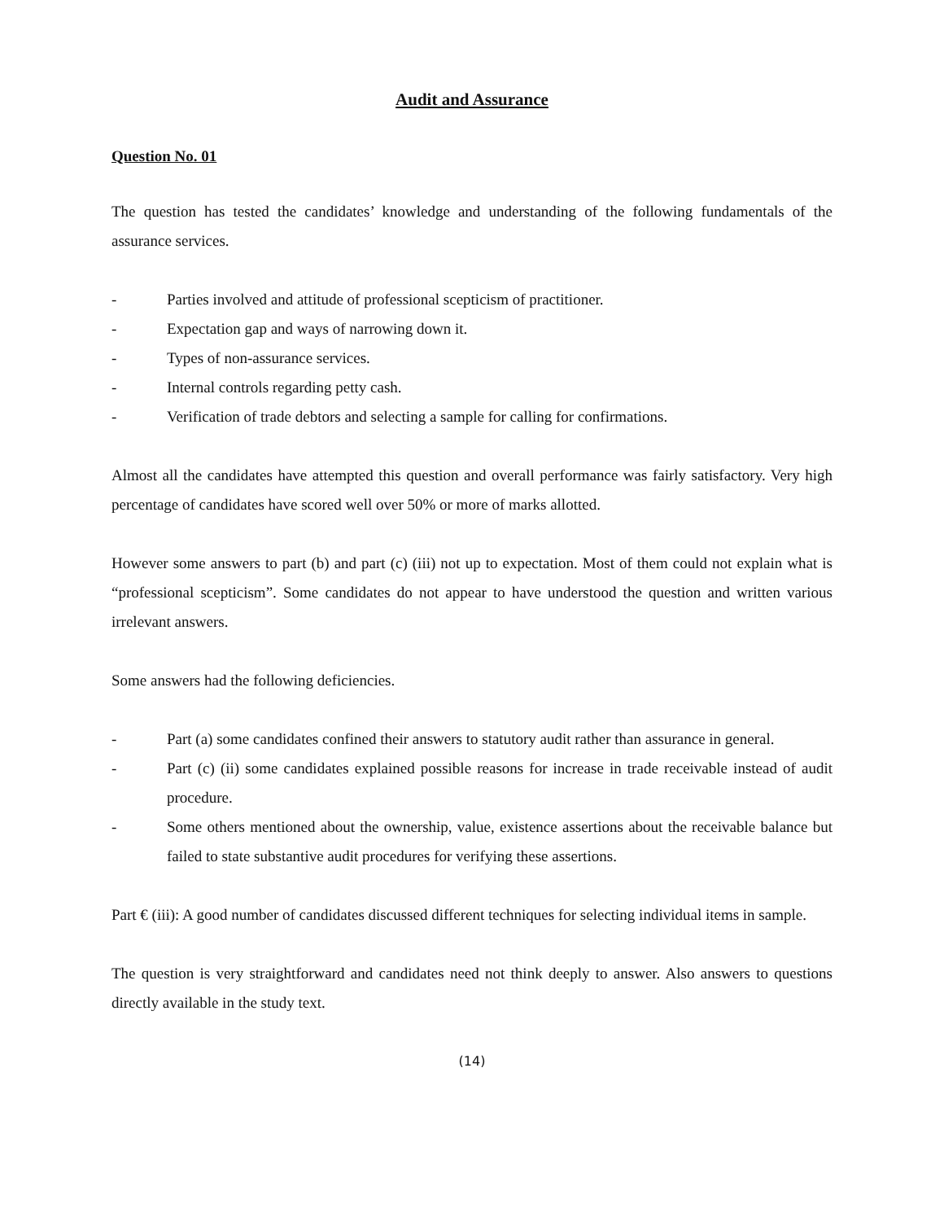Audit and Assurance
Question No. 01
The question has tested the candidates’ knowledge and understanding of the following fundamentals of the assurance services.
- Parties involved and attitude of professional scepticism of practitioner.
- Expectation gap and ways of narrowing down it.
- Types of non-assurance services.
- Internal controls regarding petty cash.
- Verification of trade debtors and selecting a sample for calling for confirmations.
Almost all the candidates have attempted this question and overall performance was fairly satisfactory. Very high percentage of candidates have scored well over 50% or more of marks allotted.
However some answers to part (b) and part (c) (iii) not up to expectation. Most of them could not explain what is “professional scepticism”. Some candidates do not appear to have understood the question and written various irrelevant answers.
Some answers had the following deficiencies.
- Part (a) some candidates confined their answers to statutory audit rather than assurance in general.
- Part (c) (ii) some candidates explained possible reasons for increase in trade receivable instead of audit procedure.
- Some others mentioned about the ownership, value, existence assertions about the receivable balance but failed to state substantive audit procedures for verifying these assertions.
Part € (iii): A good number of candidates discussed different techniques for selecting individual items in sample.
The question is very straightforward and candidates need not think deeply to answer. Also answers to questions directly available in the study text.
(14)